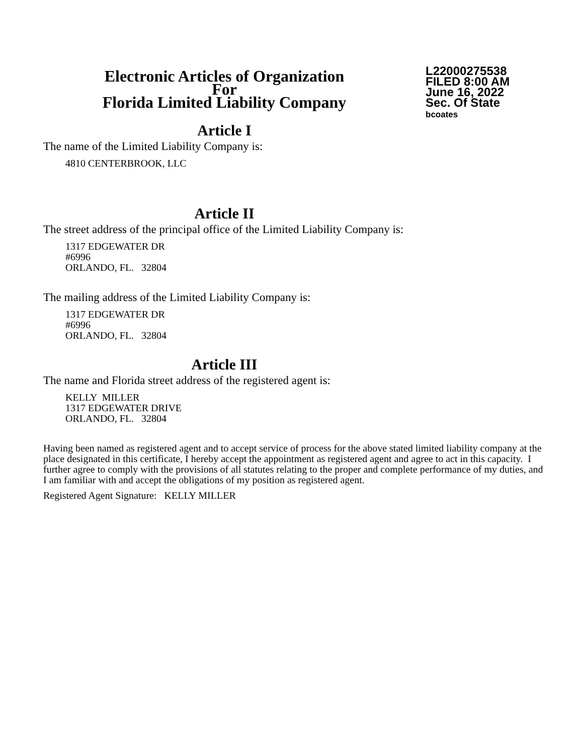Electronic Articles of Organization
For
Florida Limited Liability Company
L22000275538
FILED 8:00 AM
June 16, 2022
Sec. Of State
bcoates
Article I
The name of the Limited Liability Company is:
4810 CENTERBROOK, LLC
Article II
The street address of the principal office of the Limited Liability Company is:
1317 EDGEWATER DR
#6996
ORLANDO, FL. 32804
The mailing address of the Limited Liability Company is:
1317 EDGEWATER DR
#6996
ORLANDO, FL. 32804
Article III
The name and Florida street address of the registered agent is:
KELLY MILLER
1317 EDGEWATER DRIVE
ORLANDO, FL. 32804
Having been named as registered agent and to accept service of process for the above stated limited liability company at the place designated in this certificate, I hereby accept the appointment as registered agent and agree to act in this capacity. I further agree to comply with the provisions of all statutes relating to the proper and complete performance of my duties, and I am familiar with and accept the obligations of my position as registered agent.
Registered Agent Signature: KELLY MILLER